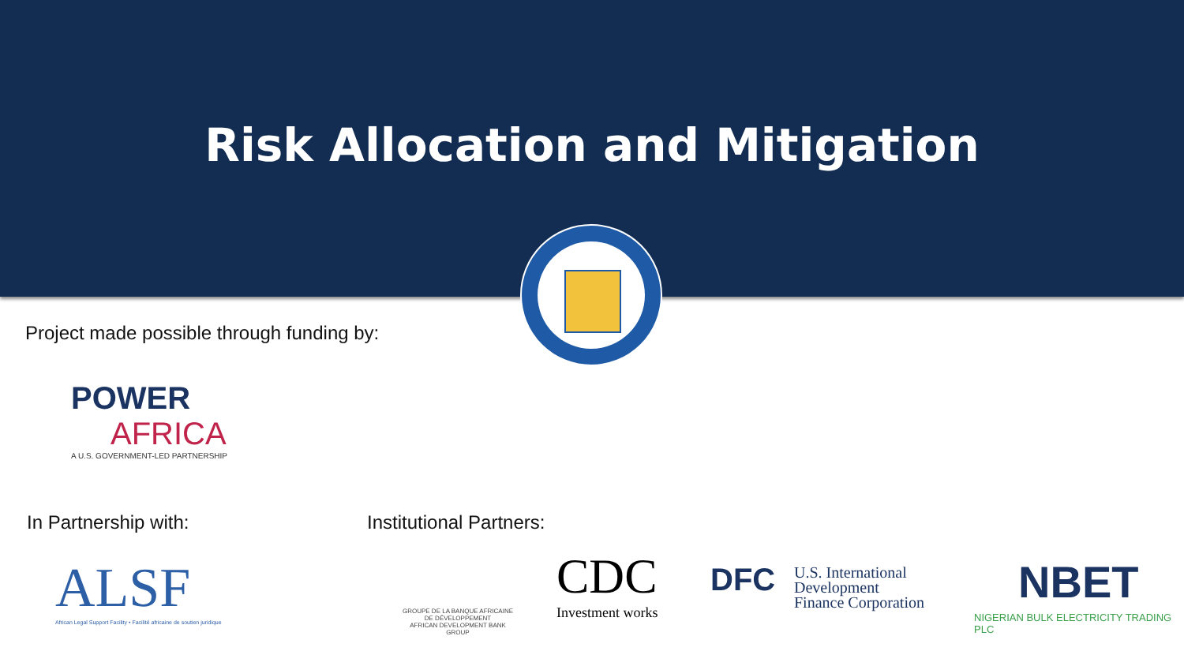Risk Allocation and Mitigation
Project made possible through funding by:
POWER
AFRICA
A U.S. GOVERNMENT-LED PARTNERSHIP
In Partnership with: Institutional Partners:
ALSF
African Legal Support Facility • Facilité africaine de soutien juridique
GROUPE DE LA BANQUE AFRICAINE DE DÉVELOPPEMENT
AFRICAN DEVELOPMENT BANK GROUP
CDC
Investment works
DFC
U.S. International
Development
Finance Corporation
NBET
NIGERIAN BULK ELECTRICITY TRADING PLC